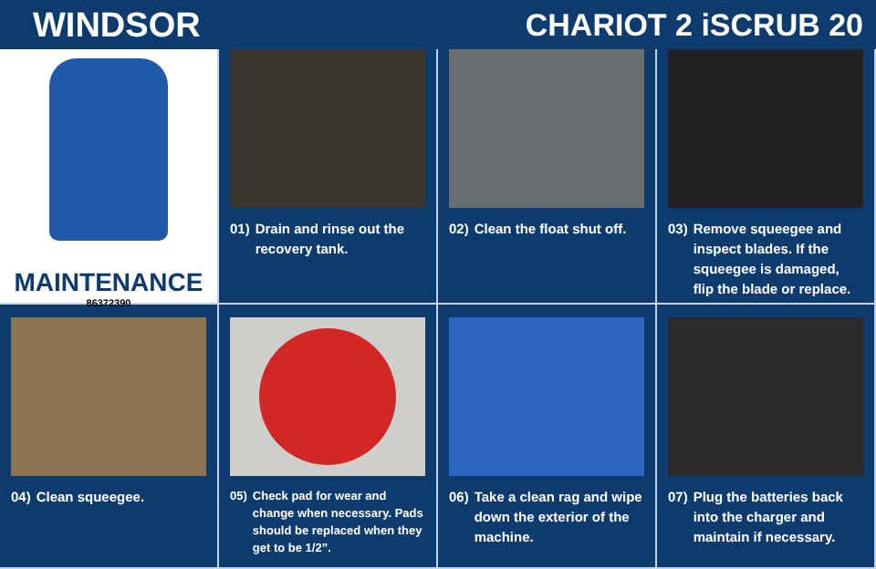WINDSOR CHARIOT 2 iSCRUB 20
MAINTENANCE
86372390
01) Drain and rinse out the recovery tank.
02) Clean the float shut off.
03) Remove squeegee and inspect blades. If the squeegee is damaged, flip the blade or replace.
04) Clean squeegee.
05) Check pad for wear and change when necessary. Pads should be replaced when they get to be 1/2”.
06) Take a clean rag and wipe down the exterior of the machine.
07) Plug the batteries back into the charger and maintain if necessary.